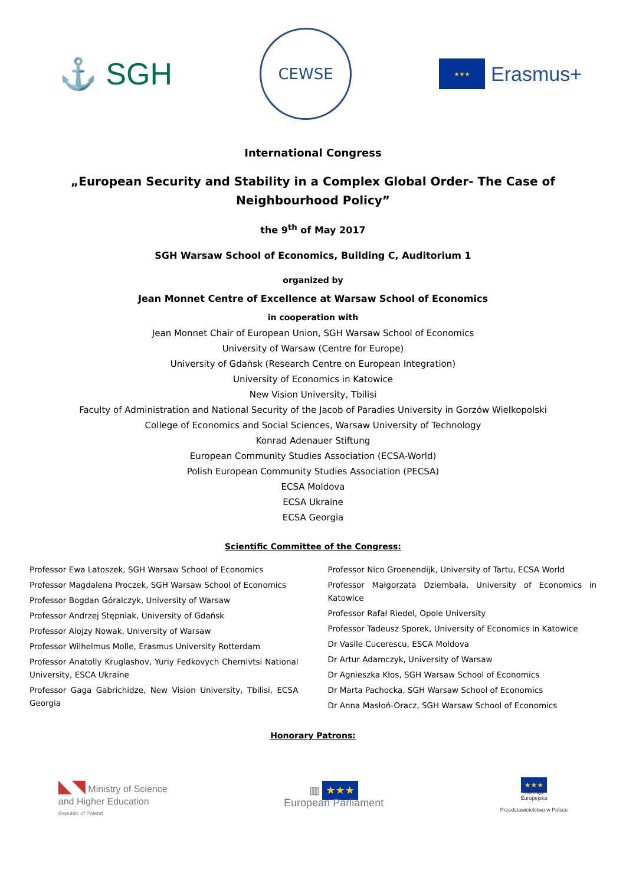⚓ SGH
CEWSE
★★★
Erasmus+
International Congress
„European Security and Stability in a Complex Global Order- The Case of
Neighbourhood Policy”
the 9<sup>th</sup> of May 2017
SGH Warsaw School of Economics, Building C, Auditorium 1
organized by
Jean Monnet Centre of Excellence at Warsaw School of Economics
in cooperation with
Jean Monnet Chair of European Union, SGH Warsaw School of Economics
University of Warsaw (Centre for Europe)
University of Gdańsk (Research Centre on European Integration)
University of Economics in Katowice
New Vision University, Tbilisi
Faculty of Administration and National Security of the Jacob of Paradies University in Gorzów Wielkopolski
College of Economics and Social Sciences, Warsaw University of Technology
Konrad Adenauer Stiftung
European Community Studies Association (ECSA-World)
Polish European Community Studies Association (PECSA)
ECSA Moldova
ECSA Ukraine
ECSA Georgia
Scientific Committee of the Congress:
Professor Ewa Latoszek, SGH Warsaw School of Economics
Professor Magdalena Proczek, SGH Warsaw School of Economics
Professor Bogdan Góralczyk, University of Warsaw
Professor Andrzej Stępniak, University of Gdańsk
Professor Alojzy Nowak, University of Warsaw
Professor Wilhelmus Molle, Erasmus University Rotterdam
Professor Anatolly Kruglashov, Yuriy Fedkovych Chernivtsi National University, ESCA Ukraine
Professor Gaga Gabrichidze, New Vision University, Tbilisi, ECSA Georgia
Professor Nico Groenendijk, University of Tartu, ECSA World
Professor Małgorzata Dziembała, University of Economics in Katowice
Professor Rafał Riedel, Opole University
Professor Tadeusz Sporek, University of Economics in Katowice
Dr Vasile Cucerescu, ESCA Moldova
Dr Artur Adamczyk, University of Warsaw
Dr Agnieszka Kłos, SGH Warsaw School of Economics
Dr Marta Pachocka, SGH Warsaw School of Economics
Dr Anna Masłoń-Oracz, SGH Warsaw School of Economics
Honorary Patrons:
◣◥ Ministry of Science
and Higher Education
Republic of Poland
▥ ★★★
European Parliament
★★★
Komisja
Europejska
Przedstawicielstwo w Polsce